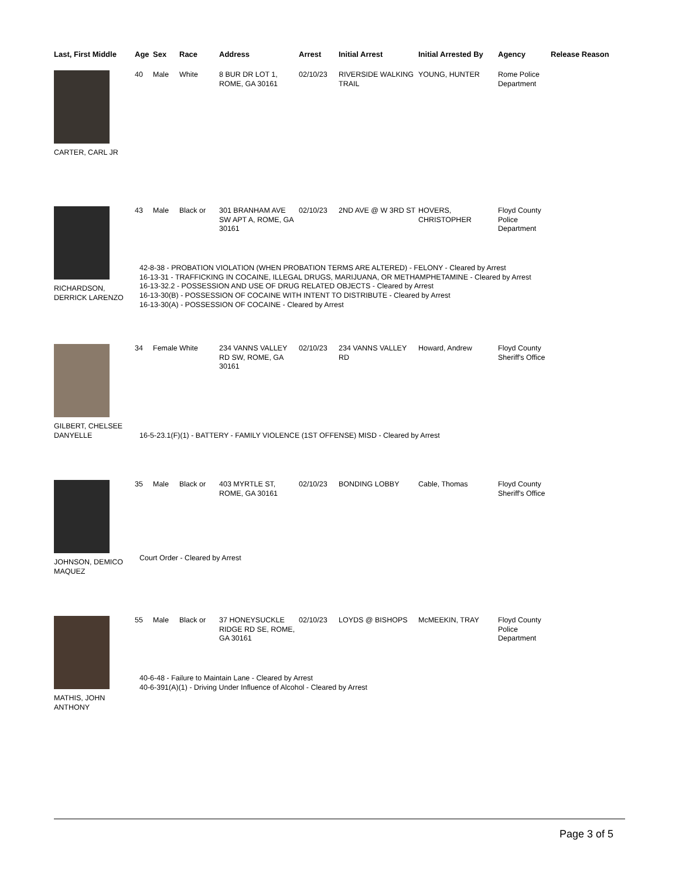| Last, First Middle | Age | Sex | Race | Address | Arrest | Initial Arrest | Initial Arrested By | Agency | Release Reason |
| --- | --- | --- | --- | --- | --- | --- | --- | --- | --- |
| CARTER, CARL JR | 40 | Male | White | 8 BUR DR LOT 1, ROME, GA 30161 | 02/10/23 | RIVERSIDE WALKING TRAIL | YOUNG, HUNTER | Rome Police Department | |
| RICHARDSON, DERRICK LARENZO | 43 | Male | Black or | 301 BRANHAM AVE SW APT A, ROME, GA 30161 | 02/10/23 | 2ND AVE @ W 3RD ST | HOVERS, CHRISTOPHER | Floyd County Police Department | |
| | 42-8-38 - PROBATION VIOLATION (WHEN PROBATION TERMS ARE ALTERED) - FELONY - Cleared by Arrest 16-13-31 - TRAFFICKING IN COCAINE, ILLEGAL DRUGS, MARIJUANA, OR METHAMPHETAMINE - Cleared by Arrest 16-13-32.2 - POSSESSION AND USE OF DRUG RELATED OBJECTS - Cleared by Arrest 16-13-30(B) - POSSESSION OF COCAINE WITH INTENT TO DISTRIBUTE - Cleared by Arrest 16-13-30(A) - POSSESSION OF COCAINE - Cleared by Arrest | | | | | | | | |
| GILBERT, CHELSEE DANYELLE | 34 | Female | White | 234 VANNS VALLEY RD SW, ROME, GA 30161 | 02/10/23 | 234 VANNS VALLEY RD | Howard, Andrew | Floyd County Sheriff's Office | |
| | 16-5-23.1(F)(1) - BATTERY - FAMILY VIOLENCE (1ST OFFENSE) MISD - Cleared by Arrest | | | | | | | | |
| JOHNSON, DEMICO MAQUEZ | 35 | Male | Black or | 403 MYRTLE ST, ROME, GA 30161 | 02/10/23 | BONDING LOBBY | Cable, Thomas | Floyd County Sheriff's Office | |
| | Court Order - Cleared by Arrest | | | | | | | | |
| MATHIS, JOHN ANTHONY | 55 | Male | Black or | 37 HONEYSUCKLE RIDGE RD SE, ROME, GA 30161 | 02/10/23 | LOYDS @ BISHOPS | McMEEKIN, TRAY | Floyd County Police Department | |
| | 40-6-48 - Failure to Maintain Lane - Cleared by Arrest 40-6-391(A)(1) - Driving Under Influence of Alcohol - Cleared by Arrest | | | | | | | | |
Page 3 of 5